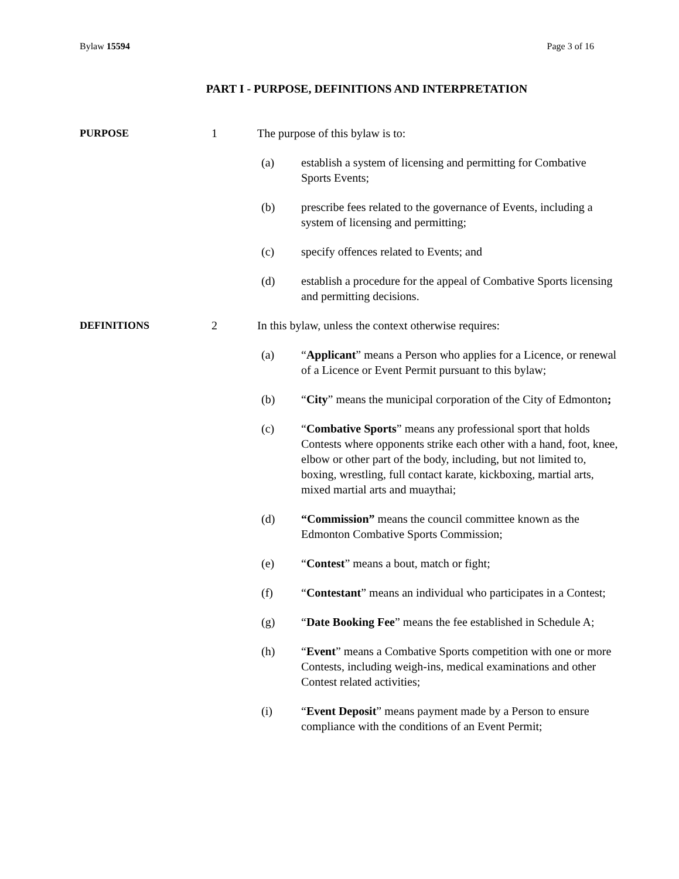Bylaw 15594 Page 3 of 16
PART I - PURPOSE, DEFINITIONS AND INTERPRETATION
PURPOSE 1 The purpose of this bylaw is to:
(a) establish a system of licensing and permitting for Combative Sports Events;
(b) prescribe fees related to the governance of Events, including a system of licensing and permitting;
(c) specify offences related to Events; and
(d) establish a procedure for the appeal of Combative Sports licensing and permitting decisions.
DEFINITIONS 2 In this bylaw, unless the context otherwise requires:
(a) “Applicant” means a Person who applies for a Licence, or renewal of a Licence or Event Permit pursuant to this bylaw;
(b) “City” means the municipal corporation of the City of Edmonton;
(c) “Combative Sports” means any professional sport that holds Contests where opponents strike each other with a hand, foot, knee, elbow or other part of the body, including, but not limited to, boxing, wrestling, full contact karate, kickboxing, martial arts, mixed martial arts and muaythai;
(d) “Commission” means the council committee known as the Edmonton Combative Sports Commission;
(e) “Contest” means a bout, match or fight;
(f) “Contestant” means an individual who participates in a Contest;
(g) “Date Booking Fee” means the fee established in Schedule A;
(h) “Event” means a Combative Sports competition with one or more Contests, including weigh-ins, medical examinations and other Contest related activities;
(i) “Event Deposit” means payment made by a Person to ensure compliance with the conditions of an Event Permit;